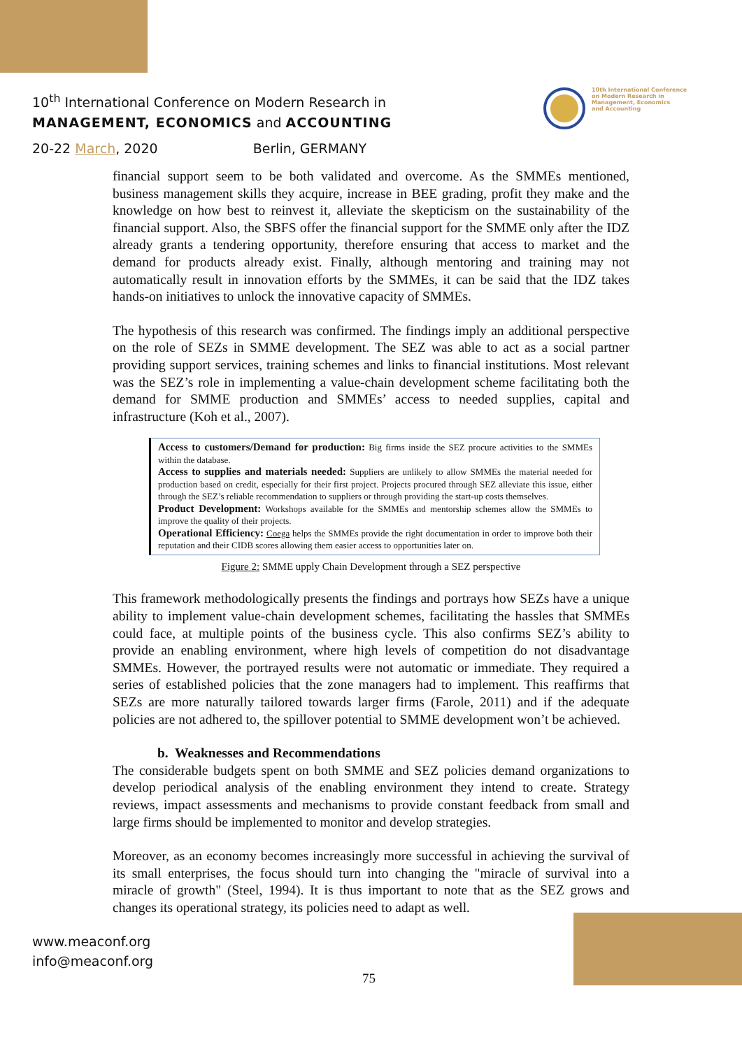10<sup>th</sup> International Conference on Modern Research in
MANAGEMENT, ECONOMICS and ACCOUNTING
20-22 March, 2020 Berlin, GERMANY
10th International Conference
on Modern Research in
Management, Economics
and Accounting
financial support seem to be both validated and overcome. As the SMMEs mentioned, business management skills they acquire, increase in BEE grading, profit they make and the knowledge on how best to reinvest it, alleviate the skepticism on the sustainability of the financial support. Also, the SBFS offer the financial support for the SMME only after the IDZ already grants a tendering opportunity, therefore ensuring that access to market and the demand for products already exist. Finally, although mentoring and training may not automatically result in innovation efforts by the SMMEs, it can be said that the IDZ takes hands-on initiatives to unlock the innovative capacity of SMMEs.
The hypothesis of this research was confirmed. The findings imply an additional perspective on the role of SEZs in SMME development. The SEZ was able to act as a social partner providing support services, training schemes and links to financial institutions. Most relevant was the SEZ’s role in implementing a value-chain development scheme facilitating both the demand for SMME production and SMMEs’ access to needed supplies, capital and infrastructure (Koh et al., 2007).
Access to customers/Demand for production: Big firms inside the SEZ procure activities to the SMMEs within the database.
Access to supplies and materials needed: Suppliers are unlikely to allow SMMEs the material needed for production based on credit, especially for their first project. Projects procured through SEZ alleviate this issue, either through the SEZ’s reliable recommendation to suppliers or through providing the start-up costs themselves.
Product Development: Workshops available for the SMMEs and mentorship schemes allow the SMMEs to improve the quality of their projects.
Operational Efficiency: Coega helps the SMMEs provide the right documentation in order to improve both their reputation and their CIDB scores allowing them easier access to opportunities later on.
Figure 2: SMME upply Chain Development through a SEZ perspective
This framework methodologically presents the findings and portrays how SEZs have a unique ability to implement value-chain development schemes, facilitating the hassles that SMMEs could face, at multiple points of the business cycle. This also confirms SEZ’s ability to provide an enabling environment, where high levels of competition do not disadvantage SMMEs. However, the portrayed results were not automatic or immediate. They required a series of established policies that the zone managers had to implement. This reaffirms that SEZs are more naturally tailored towards larger firms (Farole, 2011) and if the adequate policies are not adhered to, the spillover potential to SMME development won’t be achieved.
b. Weaknesses and Recommendations
The considerable budgets spent on both SMME and SEZ policies demand organizations to develop periodical analysis of the enabling environment they intend to create. Strategy reviews, impact assessments and mechanisms to provide constant feedback from small and large firms should be implemented to monitor and develop strategies.
Moreover, as an economy becomes increasingly more successful in achieving the survival of its small enterprises, the focus should turn into changing the "miracle of survival into a miracle of growth" (Steel, 1994). It is thus important to note that as the SEZ grows and changes its operational strategy, its policies need to adapt as well.
www.meaconf.org
info@meaconf.org
75